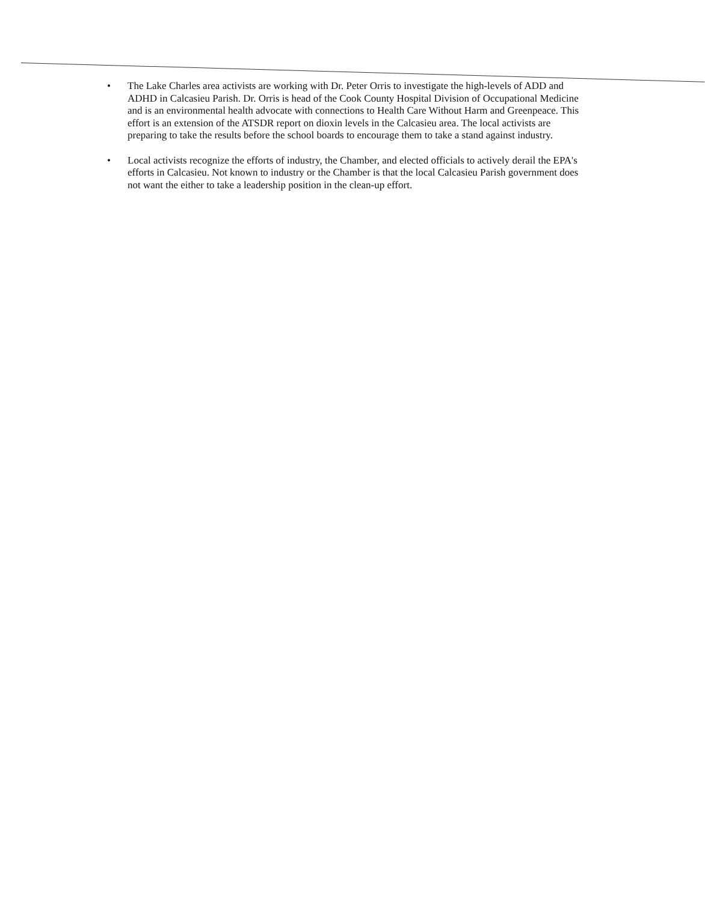• The Lake Charles area activists are working with Dr. Peter Orris to investigate the high-levels of ADD and ADHD in Calcasieu Parish. Dr. Orris is head of the Cook County Hospital Division of Occupational Medicine and is an environmental health advocate with connections to Health Care Without Harm and Greenpeace. This effort is an extension of the ATSDR report on dioxin levels in the Calcasieu area. The local activists are preparing to take the results before the school boards to encourage them to take a stand against industry.
• Local activists recognize the efforts of industry, the Chamber, and elected officials to actively derail the EPA's efforts in Calcasieu. Not known to industry or the Chamber is that the local Calcasieu Parish government does not want the either to take a leadership position in the clean-up effort.